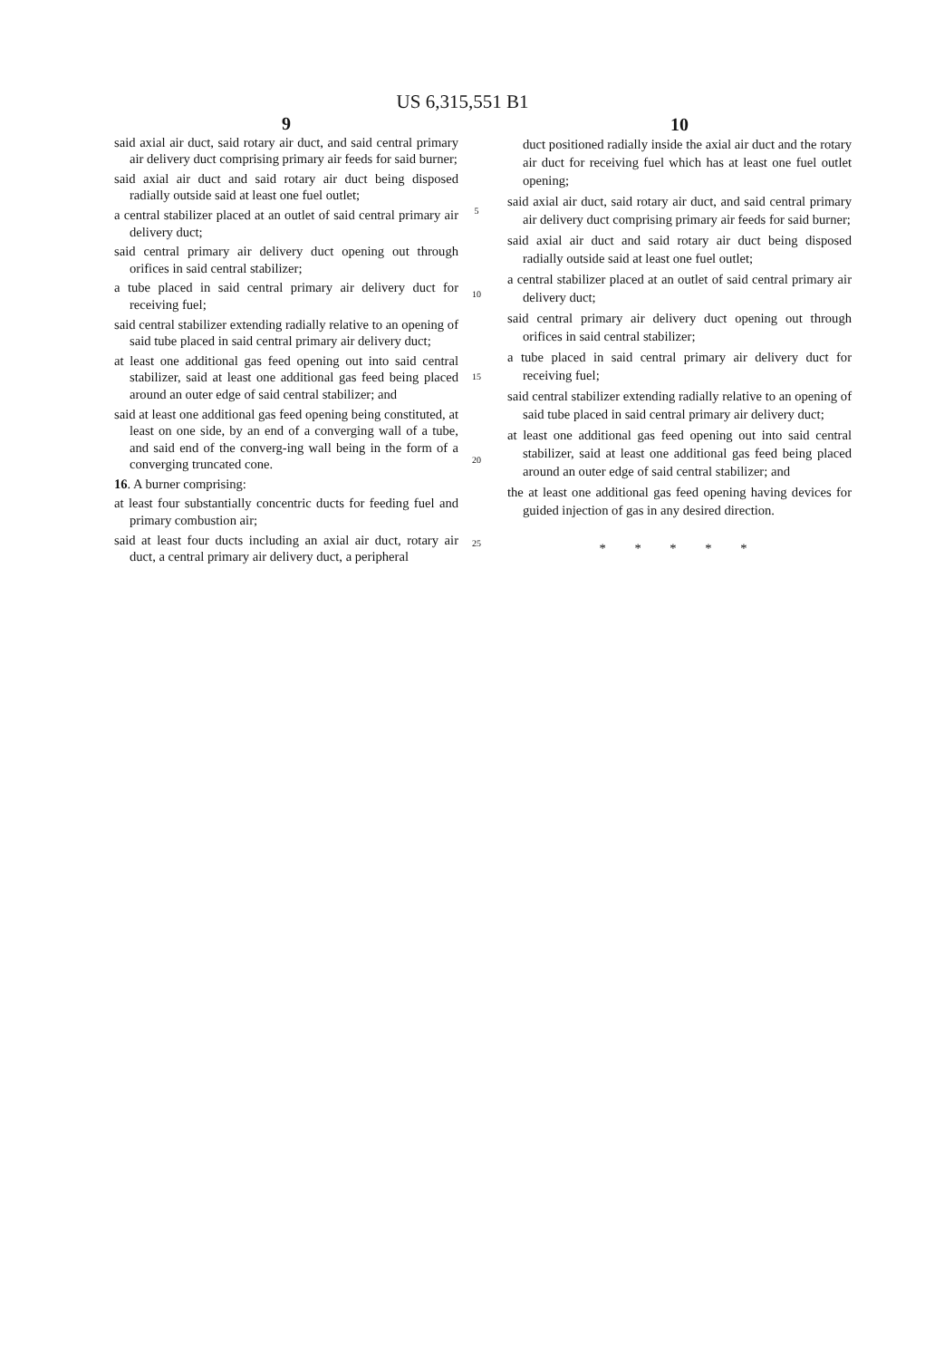US 6,315,551 B1
9
said axial air duct, said rotary air duct, and said central primary air delivery duct comprising primary air feeds for said burner;
said axial air duct and said rotary air duct being disposed radially outside said at least one fuel outlet;
a central stabilizer placed at an outlet of said central primary air delivery duct;
said central primary air delivery duct opening out through orifices in said central stabilizer;
a tube placed in said central primary air delivery duct for receiving fuel;
said central stabilizer extending radially relative to an opening of said tube placed in said central primary air delivery duct;
at least one additional gas feed opening out into said central stabilizer, said at least one additional gas feed being placed around an outer edge of said central stabilizer; and
said at least one additional gas feed opening being constituted, at least on one side, by an end of a converging wall of a tube, and said end of the converg-ing wall being in the form of a converging truncated cone.
16. A burner comprising:
at least four substantially concentric ducts for feeding fuel and primary combustion air;
said at least four ducts including an axial air duct, rotary air duct, a central primary air delivery duct, a peripheral
5
10
15
20
25
10
duct positioned radially inside the axial air duct and the rotary air duct for receiving fuel which has at least one fuel outlet opening;
said axial air duct, said rotary air duct, and said central primary air delivery duct comprising primary air feeds for said burner;
said axial air duct and said rotary air duct being disposed radially outside said at least one fuel outlet;
a central stabilizer placed at an outlet of said central primary air delivery duct;
said central primary air delivery duct opening out through orifices in said central stabilizer;
a tube placed in said central primary air delivery duct for receiving fuel;
said central stabilizer extending radially relative to an opening of said tube placed in said central primary air delivery duct;
at least one additional gas feed opening out into said central stabilizer, said at least one additional gas feed being placed around an outer edge of said central stabilizer; and
the at least one additional gas feed opening having devices for guided injection of gas in any desired direction.
* * * * *